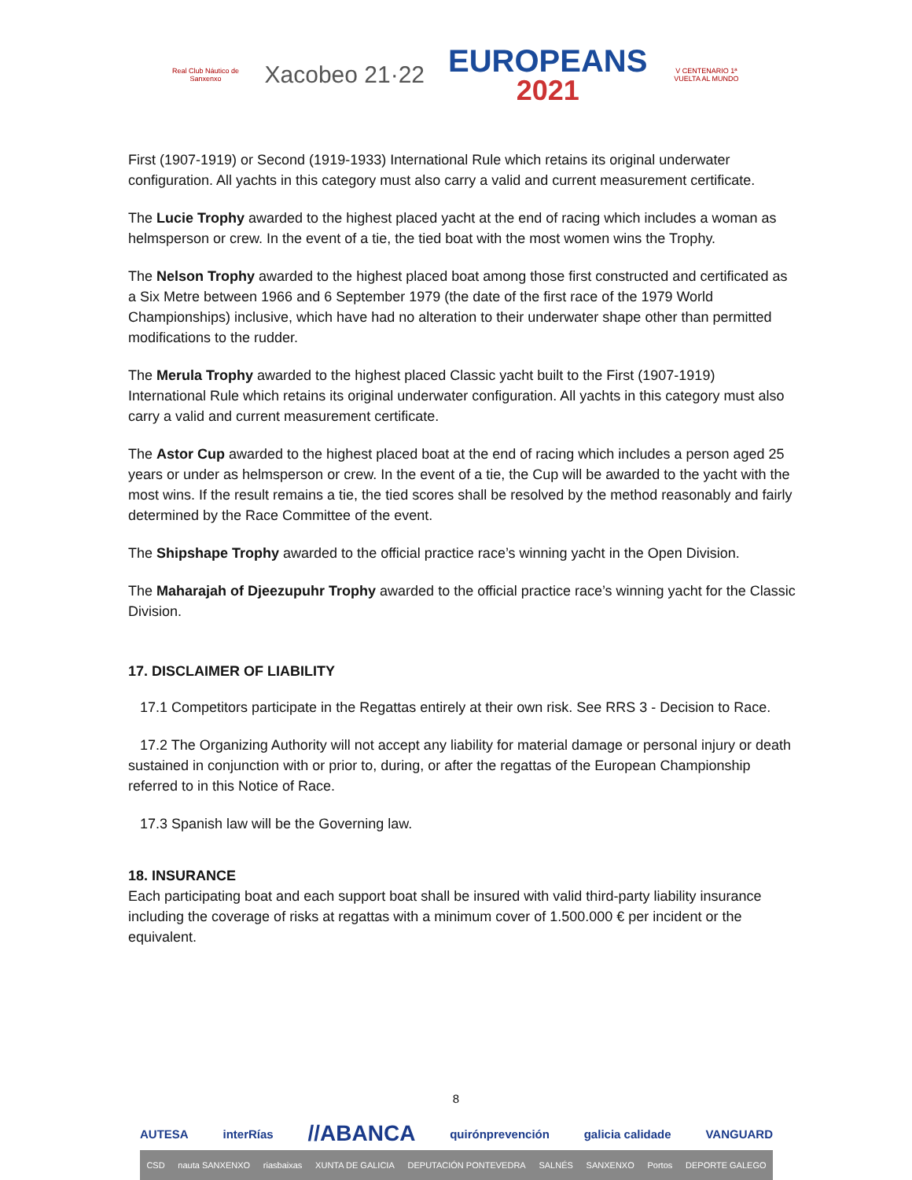Real Club Náutico de Sanxenxo
Xacobeo 21·22
EUROPEANS
2021
V CENTENARIO 1ª VUELTA AL MUNDO
First (1907-1919) or Second (1919-1933) International Rule which retains its original underwater configuration. All yachts in this category must also carry a valid and current measurement certificate.
The Lucie Trophy awarded to the highest placed yacht at the end of racing which includes a woman as helmsperson or crew. In the event of a tie, the tied boat with the most women wins the Trophy.
The Nelson Trophy awarded to the highest placed boat among those first constructed and certificated as a Six Metre between 1966 and 6 September 1979 (the date of the first race of the 1979 World Championships) inclusive, which have had no alteration to their underwater shape other than permitted modifications to the rudder.
The Merula Trophy awarded to the highest placed Classic yacht built to the First (1907-1919) International Rule which retains its original underwater configuration. All yachts in this category must also carry a valid and current measurement certificate.
The Astor Cup awarded to the highest placed boat at the end of racing which includes a person aged 25 years or under as helmsperson or crew. In the event of a tie, the Cup will be awarded to the yacht with the most wins. If the result remains a tie, the tied scores shall be resolved by the method reasonably and fairly determined by the Race Committee of the event.
The Shipshape Trophy awarded to the official practice race’s winning yacht in the Open Division.
The Maharajah of Djeezupuhr Trophy awarded to the official practice race’s winning yacht for the Classic Division.
17. DISCLAIMER OF LIABILITY
17.1 Competitors participate in the Regattas entirely at their own risk. See RRS 3 - Decision to Race.
17.2 The Organizing Authority will not accept any liability for material damage or personal injury or death sustained in conjunction with or prior to, during, or after the regattas of the European Championship referred to in this Notice of Race.
17.3 Spanish law will be the Governing law.
18. INSURANCE
Each participating boat and each support boat shall be insured with valid third-party liability insurance including the coverage of risks at regattas with a minimum cover of 1.500.000 € per incident or the equivalent.
8
AUTESA interRías //ABANCA quirónprevención galicia calidade VANGUARD
CSD nauta SANXENXO riasbaixas XUNTA DE GALICIA DEPUTACIÓN PONTEVEDRA SALNÉS SANXENXO Portos DEPORTE GALEGO